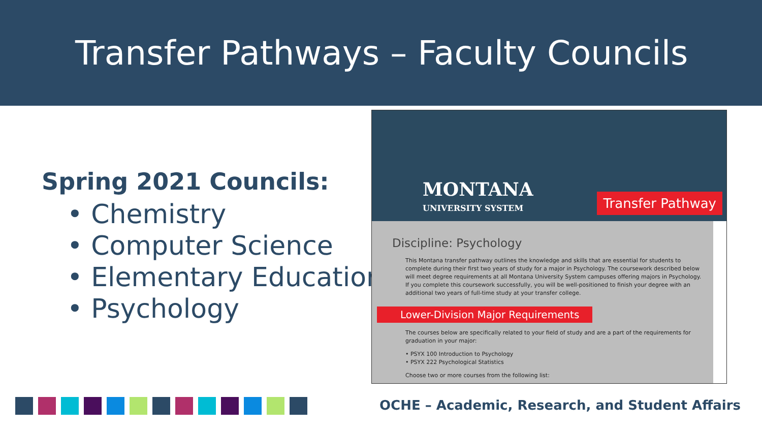Transfer Pathways – Faculty Councils
Spring 2021 Councils:
• Chemistry
• Computer Science
• Elementary Education
• Psychology
MONTANA
UNIVERSITY SYSTEM
Transfer Pathway
Discipline: Psychology
This Montana transfer pathway outlines the knowledge and skills that are essential for students to complete during their first two years of study for a major in Psychology. The coursework described below will meet degree requirements at all Montana University System campuses offering majors in Psychology. If you complete this coursework successfully, you will be well-positioned to finish your degree with an additional two years of full-time study at your transfer college.
Lower-Division Major Requirements
The courses below are specifically related to your field of study and are a part of the requirements for graduation in your major:
• PSYX 100 Introduction to Psychology
• PSYX 222 Psychological Statistics
Choose two or more courses from the following list:
OCHE – Academic, Research, and Student Affairs